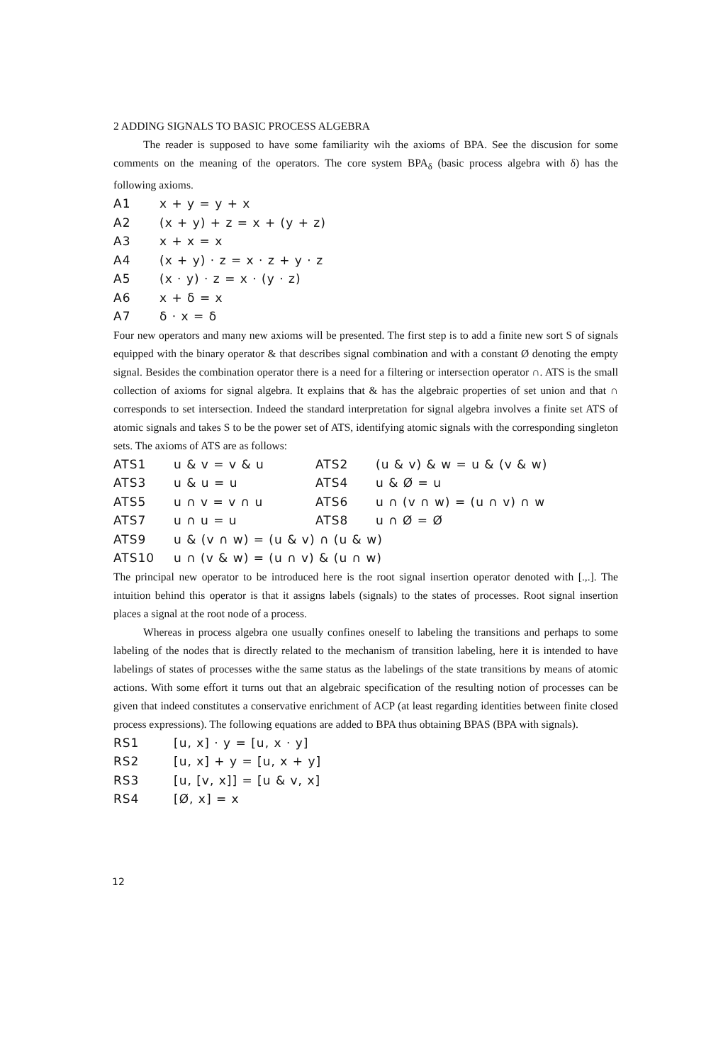2 ADDING SIGNALS TO BASIC PROCESS ALGEBRA
The reader is supposed to have some familiarity wih the axioms of BPA. See the discusion for some comments on the meaning of the operators. The core system BPA<sub>δ</sub> (basic process algebra with δ) has the following axioms.
A1 x + y = y + x
A2 (x + y) + z = x + (y + z)
A3 x + x = x
A4 (x + y) · z = x · z + y · z
A5 (x · y) · z = x · (y · z)
A6 x + δ = x
A7 δ · x = δ
Four new operators and many new axioms will be presented. The first step is to add a finite new sort S of signals equipped with the binary operator & that describes signal combination and with a constant Ø denoting the empty signal. Besides the combination operator there is a need for a filtering or intersection operator ∩. ATS is the small collection of axioms for signal algebra. It explains that & has the algebraic properties of set union and that ∩ corresponds to set intersection. Indeed the standard interpretation for signal algebra involves a finite set ATS of atomic signals and takes S to be the power set of ATS, identifying atomic signals with the corresponding singleton sets. The axioms of ATS are as follows:
ATS1 u & v = v & u ATS2 (u & v) & w = u & (v & w)
ATS3 u & u = u ATS4 u & Ø = u
ATS5 u ∩ v = v ∩ u ATS6 u ∩ (v ∩ w) = (u ∩ v) ∩ w
ATS7 u ∩ u = u ATS8 u ∩ Ø = Ø
ATS9 u & (v ∩ w) = (u & v) ∩ (u & w)
ATS10 u ∩ (v & w) = (u ∩ v) & (u ∩ w)
The principal new operator to be introduced here is the root signal insertion operator denoted with [.,.]. The intuition behind this operator is that it assigns labels (signals) to the states of processes. Root signal insertion places a signal at the root node of a process.
Whereas in process algebra one usually confines oneself to labeling the transitions and perhaps to some labeling of the nodes that is directly related to the mechanism of transition labeling, here it is intended to have labelings of states of processes withe the same status as the labelings of the state transitions by means of atomic actions. With some effort it turns out that an algebraic specification of the resulting notion of processes can be given that indeed constitutes a conservative enrichment of ACP (at least regarding identities between finite closed process expressions). The following equations are added to BPA thus obtaining BPAS (BPA with signals).
RS1 [u, x] · y = [u, x · y]
RS2 [u, x] + y = [u, x + y]
RS3 [u, [v, x]] = [u & v, x]
RS4 [Ø, x] = x
12